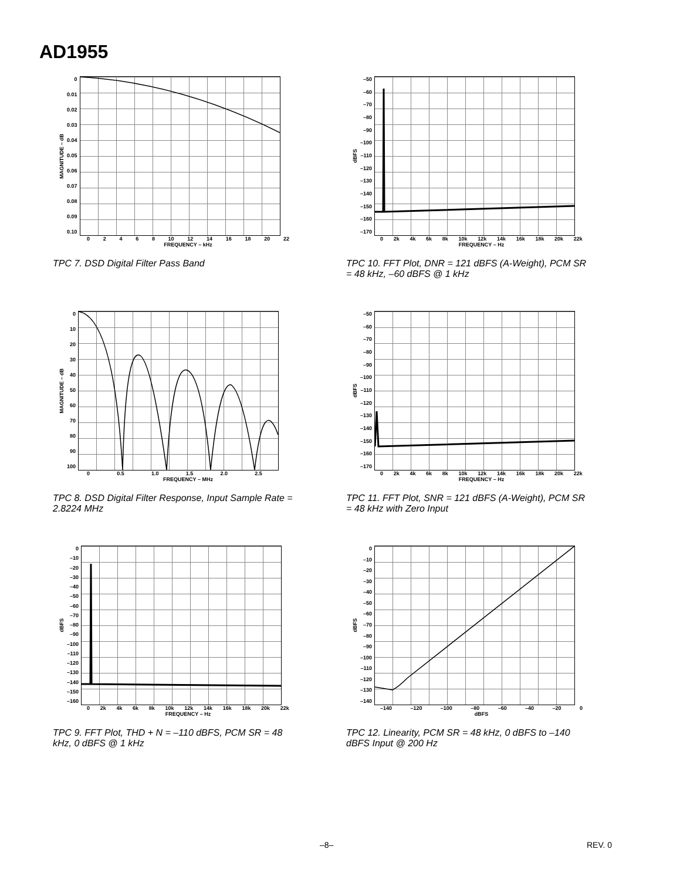AD1955
MAGNITUDE – dB
0
0.01
0.02
0.03
0.04
0.05
0.06
0.07
0.08
0.09
0.10
02468 10 12 14 16 18 20 22
FREQUENCY – kHz
TPC 7. DSD Digital Filter Pass Band
dBFS
–50
–60
–70
–80
–90
–100
–110
–120
–130
–140
–150
–160
–170
0 2k 4k 6k 8k 10k 12k 14k 16k 18k 20k 22k
FREQUENCY – Hz
TPC 10. FFT Plot, DNR = 121 dBFS (A-Weight), PCM SR = 48 kHz, –60 dBFS @ 1 kHz
MAGNITUDE – dB
0
10
20
30
40
50
60
70
80
90
100
0 0.5 1.0 1.5 2.0 2.5
FREQUENCY – MHz
TPC 8. DSD Digital Filter Response, Input Sample Rate = 2.8224 MHz
dBFS
–50
–60
–70
–80
–90
–100
–110
–120
–130
–140
–150
–160
–170
0 2k 4k 6k 8k 10k 12k 14k 16k 18k 20k 22k
FREQUENCY – Hz
TPC 11. FFT Plot, SNR = 121 dBFS (A-Weight), PCM SR = 48 kHz with Zero Input
dBFS
0
–10
–20
–30
–40
–50
–60
–70
–80
–90
–100
–110
–120
–130
–140
–150
–160
0 2k 4k 6k 8k 10k 12k 14k 16k 18k 20k 22k
FREQUENCY – Hz
TPC 9. FFT Plot, THD + N = –110 dBFS, PCM SR = 48 kHz, 0 dBFS @ 1 kHz
dBFS
0
–10
–20
–30
–40
–50
–60
–70
–80
–90
–100
–110
–120
–130
–140
–140 –120 –100 –80 –60 –40 –20 0
dBFS
TPC 12. Linearity, PCM SR = 48 kHz, 0 dBFS to –140 dBFS Input @ 200 Hz
–8– REV. 0